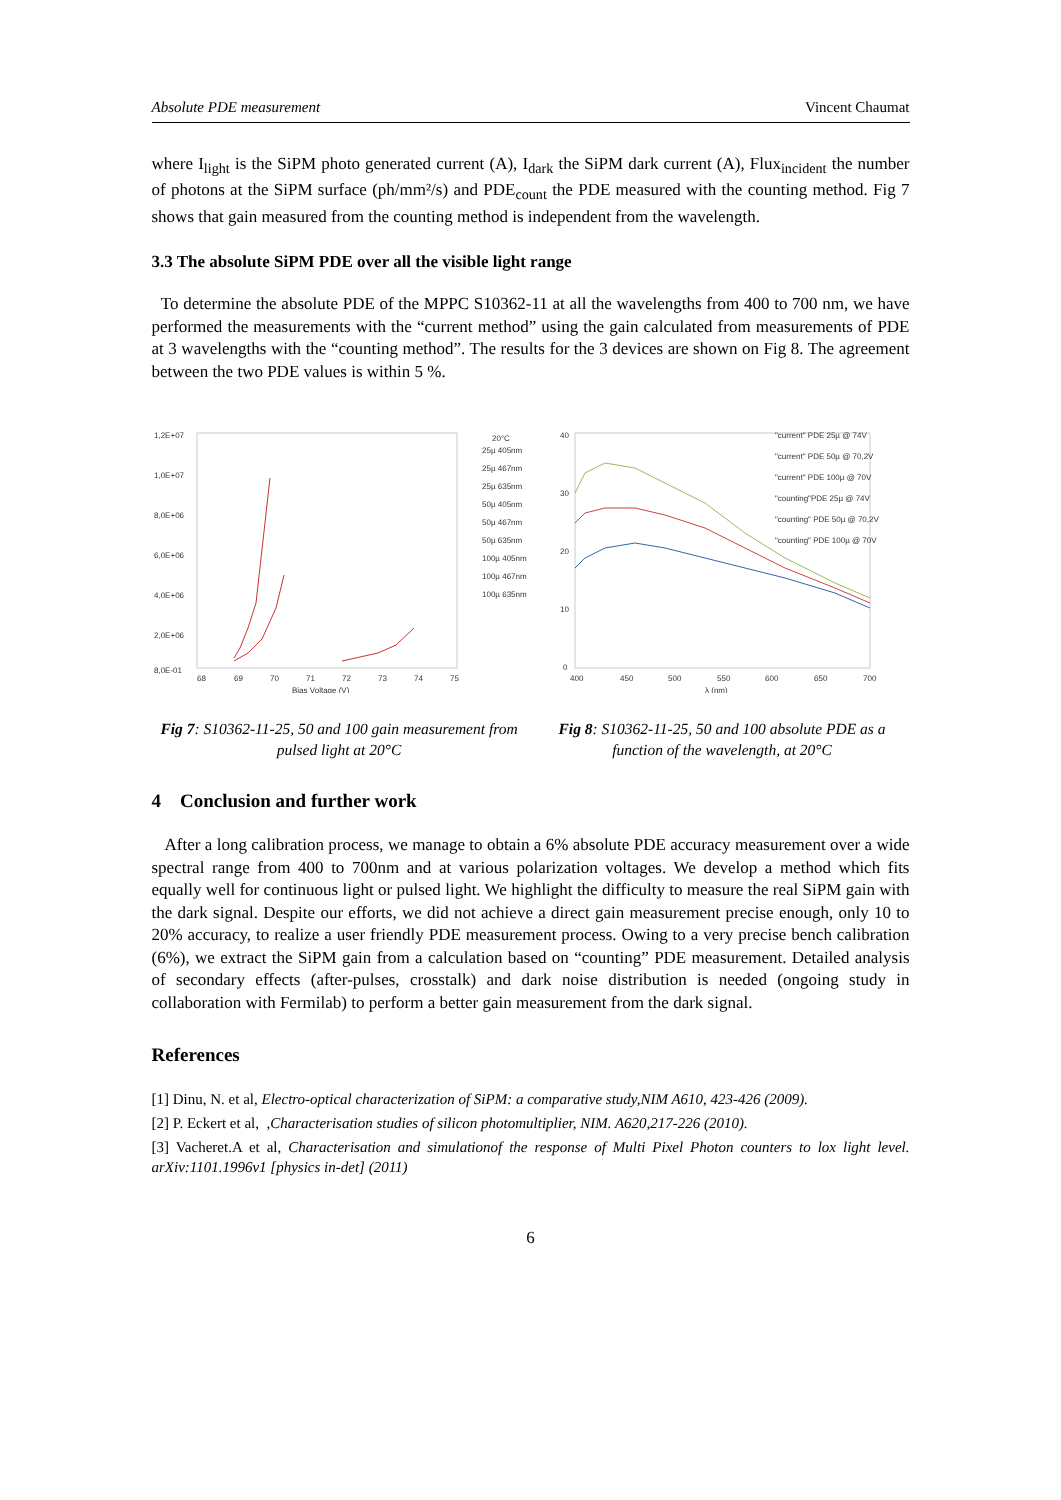Absolute PDE measurement Vincent Chaumat
where I<sub>light</sub> is the SiPM photo generated current (A), I<sub>dark</sub> the SiPM dark current (A), Flux<sub>incident</sub> the number of photons at the SiPM surface (ph/mm²/s) and PDE<sub>count</sub> the PDE measured with the counting method. Fig 7 shows that gain measured from the counting method is independent from the wavelength.
3.3 The absolute SiPM PDE over all the visible light range
To determine the absolute PDE of the MPPC S10362-11 at all the wavelengths from 400 to 700 nm, we have performed the measurements with the “current method” using the gain calculated from measurements of PDE at 3 wavelengths with the “counting method”. The results for the 3 devices are shown on Fig 8. The agreement between the two PDE values is within 5 %.
1,2E+07
1,0E+07
8,0E+06
6,0E+06
4,0E+06
2,0E+06
8,0E-01
68
69
70
71
72
73
74
75
Bias Voltage (V)
20°C
25µ 405nm
25µ 467nm
25µ 635nm
50µ 405nm
50µ 467nm
50µ 635nm
100µ 405nm
100µ 467nm
100µ 635nm
Fig 7: S10362-11-25, 50 and 100 gain measurement from pulsed light at 20°C
40
30
20
10
0
400
450
500
550
600
650
700
λ (nm)
"current" PDE 25µ @ 74V
"current" PDE 50µ @ 70,2V
"current" PDE 100µ @ 70V
"counting"PDE 25µ @ 74V
"counting" PDE 50µ @ 70,2V
"counting" PDE 100µ @ 70V
Fig 8: S10362-11-25, 50 and 100 absolute PDE as a function of the wavelength, at 20°C
4 Conclusion and further work
After a long calibration process, we manage to obtain a 6% absolute PDE accuracy measurement over a wide spectral range from 400 to 700nm and at various polarization voltages. We develop a method which fits equally well for continuous light or pulsed light. We highlight the difficulty to measure the real SiPM gain with the dark signal. Despite our efforts, we did not achieve a direct gain measurement precise enough, only 10 to 20% accuracy, to realize a user friendly PDE measurement process. Owing to a very precise bench calibration (6%), we extract the SiPM gain from a calculation based on “counting” PDE measurement. Detailed analysis of secondary effects (after-pulses, crosstalk) and dark noise distribution is needed (ongoing study in collaboration with Fermilab) to perform a better gain measurement from the dark signal.
References
[1] Dinu, N. et al, Electro-optical characterization of SiPM: a comparative study,NIM A610, 423-426 (2009).
[2] P. Eckert et al, ,Characterisation studies of silicon photomultiplier, NIM. A620,217-226 (2010).
[3] Vacheret.A et al, Characterisation and simulationof the response of Multi Pixel Photon counters to lox light level. arXiv:1101.1996v1 [physics in-det] (2011)
6